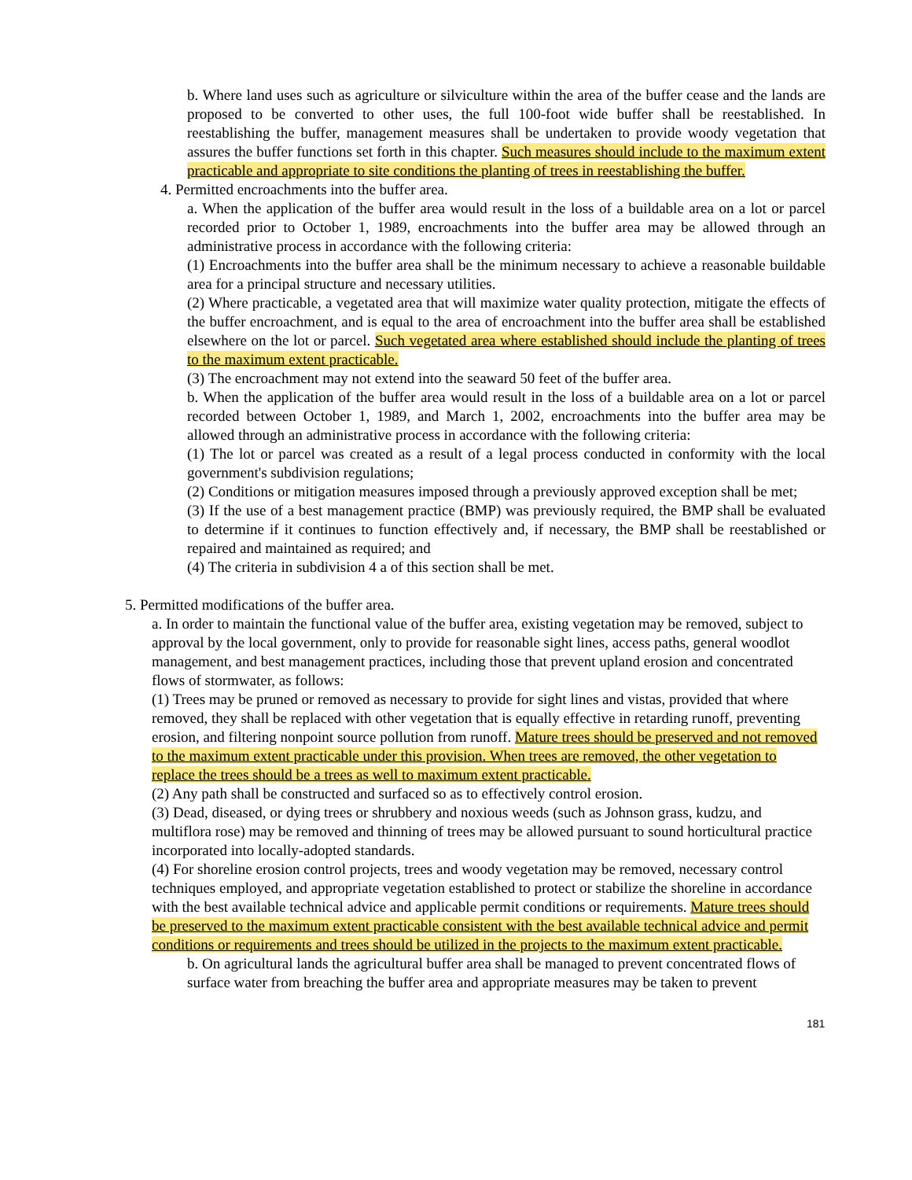b. Where land uses such as agriculture or silviculture within the area of the buffer cease and the lands are proposed to be converted to other uses, the full 100-foot wide buffer shall be reestablished. In reestablishing the buffer, management measures shall be undertaken to provide woody vegetation that assures the buffer functions set forth in this chapter. Such measures should include to the maximum extent practicable and appropriate to site conditions the planting of trees in reestablishing the buffer.
4. Permitted encroachments into the buffer area.
a. When the application of the buffer area would result in the loss of a buildable area on a lot or parcel recorded prior to October 1, 1989, encroachments into the buffer area may be allowed through an administrative process in accordance with the following criteria:
(1) Encroachments into the buffer area shall be the minimum necessary to achieve a reasonable buildable area for a principal structure and necessary utilities.
(2) Where practicable, a vegetated area that will maximize water quality protection, mitigate the effects of the buffer encroachment, and is equal to the area of encroachment into the buffer area shall be established elsewhere on the lot or parcel. Such vegetated area where established should include the planting of trees to the maximum extent practicable.
(3) The encroachment may not extend into the seaward 50 feet of the buffer area.
b. When the application of the buffer area would result in the loss of a buildable area on a lot or parcel recorded between October 1, 1989, and March 1, 2002, encroachments into the buffer area may be allowed through an administrative process in accordance with the following criteria:
(1) The lot or parcel was created as a result of a legal process conducted in conformity with the local government's subdivision regulations;
(2) Conditions or mitigation measures imposed through a previously approved exception shall be met;
(3) If the use of a best management practice (BMP) was previously required, the BMP shall be evaluated to determine if it continues to function effectively and, if necessary, the BMP shall be reestablished or repaired and maintained as required; and
(4) The criteria in subdivision 4 a of this section shall be met.
5. Permitted modifications of the buffer area.
a. In order to maintain the functional value of the buffer area, existing vegetation may be removed, subject to approval by the local government, only to provide for reasonable sight lines, access paths, general woodlot management, and best management practices, including those that prevent upland erosion and concentrated flows of stormwater, as follows:
(1) Trees may be pruned or removed as necessary to provide for sight lines and vistas, provided that where removed, they shall be replaced with other vegetation that is equally effective in retarding runoff, preventing erosion, and filtering nonpoint source pollution from runoff. Mature trees should be preserved and not removed to the maximum extent practicable under this provision. When trees are removed, the other vegetation to replace the trees should be a trees as well to maximum extent practicable.
(2) Any path shall be constructed and surfaced so as to effectively control erosion.
(3) Dead, diseased, or dying trees or shrubbery and noxious weeds (such as Johnson grass, kudzu, and multiflora rose) may be removed and thinning of trees may be allowed pursuant to sound horticultural practice incorporated into locally-adopted standards.
(4) For shoreline erosion control projects, trees and woody vegetation may be removed, necessary control techniques employed, and appropriate vegetation established to protect or stabilize the shoreline in accordance with the best available technical advice and applicable permit conditions or requirements. Mature trees should be preserved to the maximum extent practicable consistent with the best available technical advice and permit conditions or requirements and trees should be utilized in the projects to the maximum extent practicable.
b. On agricultural lands the agricultural buffer area shall be managed to prevent concentrated flows of surface water from breaching the buffer area and appropriate measures may be taken to prevent
181